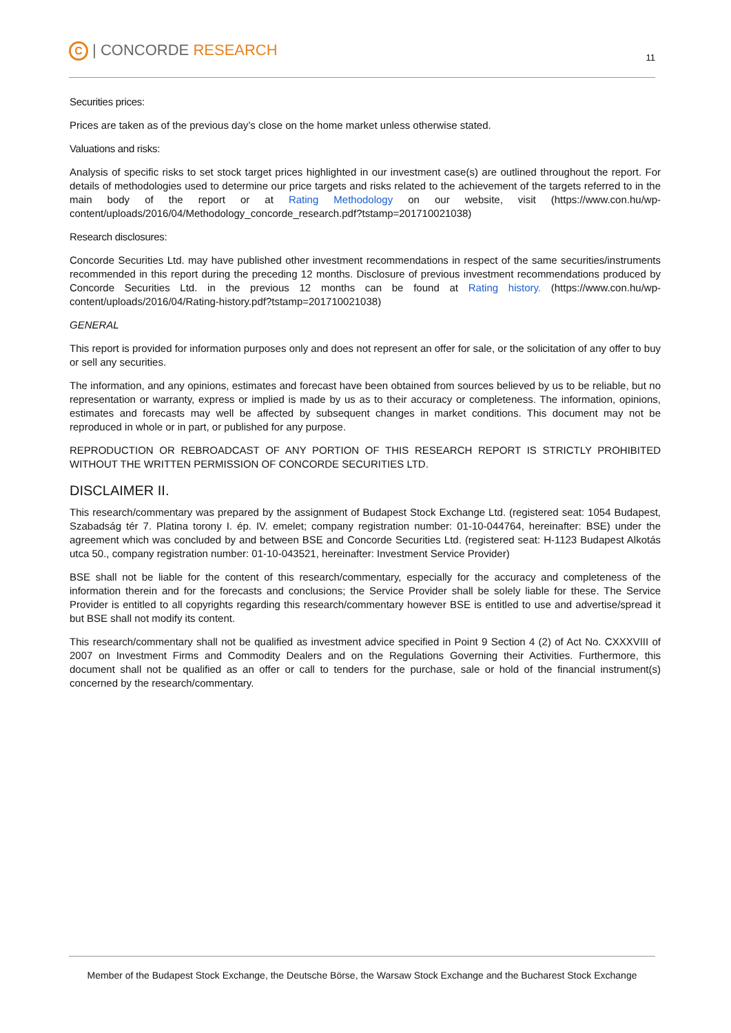C | CONCORDE RESEARCH 11
Securities prices:
Prices are taken as of the previous day’s close on the home market unless otherwise stated.
Valuations and risks:
Analysis of specific risks to set stock target prices highlighted in our investment case(s) are outlined throughout the report. For details of methodologies used to determine our price targets and risks related to the achievement of the targets referred to in the main body of the report or at Rating Methodology on our website, visit (https://www.con.hu/wp-content/uploads/2016/04/Methodology_concorde_research.pdf?tstamp=201710021038)
Research disclosures:
Concorde Securities Ltd. may have published other investment recommendations in respect of the same securities/instruments recommended in this report during the preceding 12 months. Disclosure of previous investment recommendations produced by Concorde Securities Ltd. in the previous 12 months can be found at Rating history. (https://www.con.hu/wp-content/uploads/2016/04/Rating-history.pdf?tstamp=201710021038)
GENERAL
This report is provided for information purposes only and does not represent an offer for sale, or the solicitation of any offer to buy or sell any securities.
The information, and any opinions, estimates and forecast have been obtained from sources believed by us to be reliable, but no representation or warranty, express or implied is made by us as to their accuracy or completeness. The information, opinions, estimates and forecasts may well be affected by subsequent changes in market conditions. This document may not be reproduced in whole or in part, or published for any purpose.
REPRODUCTION OR REBROADCAST OF ANY PORTION OF THIS RESEARCH REPORT IS STRICTLY PROHIBITED WITHOUT THE WRITTEN PERMISSION OF CONCORDE SECURITIES LTD.
DISCLAIMER II.
This research/commentary was prepared by the assignment of Budapest Stock Exchange Ltd. (registered seat: 1054 Budapest, Szabadság tér 7. Platina torony I. ép. IV. emelet; company registration number: 01-10-044764, hereinafter: BSE) under the agreement which was concluded by and between BSE and Concorde Securities Ltd. (registered seat: H-1123 Budapest Alkotás utca 50., company registration number: 01-10-043521, hereinafter: Investment Service Provider)
BSE shall not be liable for the content of this research/commentary, especially for the accuracy and completeness of the information therein and for the forecasts and conclusions; the Service Provider shall be solely liable for these. The Service Provider is entitled to all copyrights regarding this research/commentary however BSE is entitled to use and advertise/spread it but BSE shall not modify its content.
This research/commentary shall not be qualified as investment advice specified in Point 9 Section 4 (2) of Act No. CXXXVIII of 2007 on Investment Firms and Commodity Dealers and on the Regulations Governing their Activities. Furthermore, this document shall not be qualified as an offer or call to tenders for the purchase, sale or hold of the financial instrument(s) concerned by the research/commentary.
Member of the Budapest Stock Exchange, the Deutsche Börse, the Warsaw Stock Exchange and the Bucharest Stock Exchange